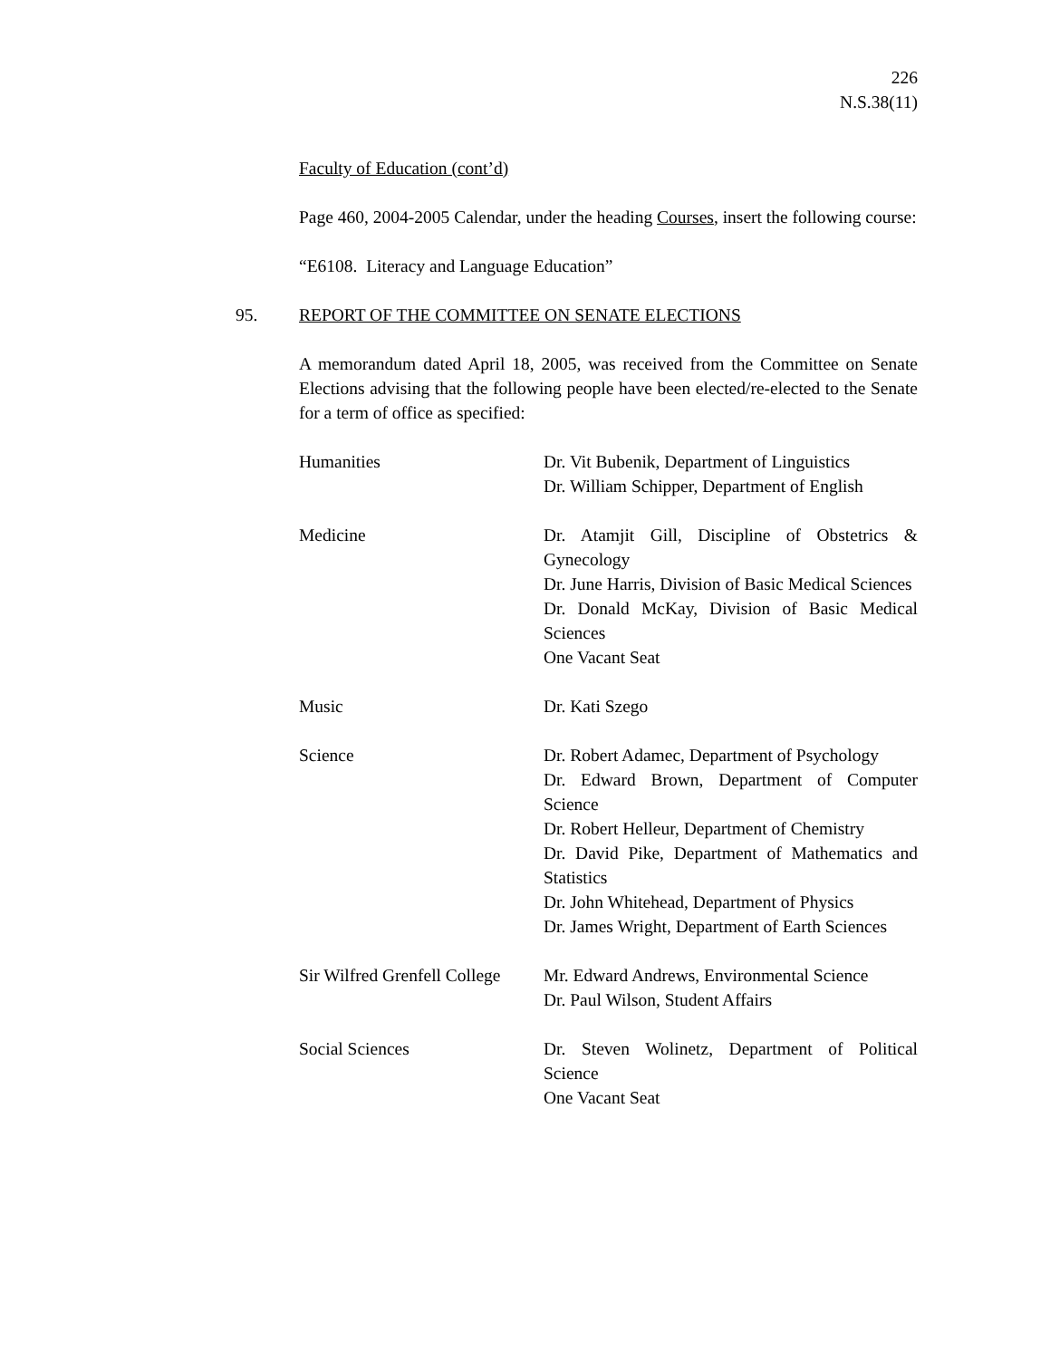226
N.S.38(11)
Faculty of Education (cont’d)
Page 460, 2004-2005 Calendar, under the heading Courses, insert the following course:
“E6108. Literacy and Language Education”
95. REPORT OF THE COMMITTEE ON SENATE ELECTIONS
A memorandum dated April 18, 2005, was received from the Committee on Senate Elections advising that the following people have been elected/re-elected to the Senate for a term of office as specified:
| Humanities | Dr. Vit Bubenik, Department of Linguistics Dr. William Schipper, Department of English |
| Medicine | Dr. Atamjit Gill, Discipline of Obstetrics & Gynecology Dr. June Harris, Division of Basic Medical Sciences Dr. Donald McKay, Division of Basic Medical Sciences One Vacant Seat |
| Music | Dr. Kati Szego |
| Science | Dr. Robert Adamec, Department of Psychology Dr. Edward Brown, Department of Computer Science Dr. Robert Helleur, Department of Chemistry Dr. David Pike, Department of Mathematics and Statistics Dr. John Whitehead, Department of Physics Dr. James Wright, Department of Earth Sciences |
| Sir Wilfred Grenfell College | Mr. Edward Andrews, Environmental Science Dr. Paul Wilson, Student Affairs |
| Social Sciences | Dr. Steven Wolinetz, Department of Political Science One Vacant Seat |